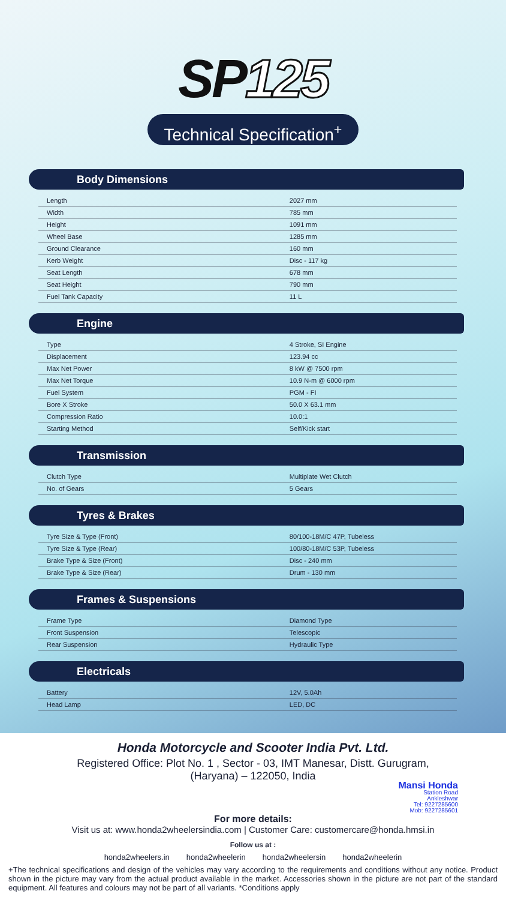SP125
Technical Specification<sup>+</sup>
Body Dimensions
| Length | 2027 mm |
| Width | 785 mm |
| Height | 1091 mm |
| Wheel Base | 1285 mm |
| Ground Clearance | 160 mm |
| Kerb Weight | Disc - 117 kg |
| Seat Length | 678 mm |
| Seat Height | 790 mm |
| Fuel Tank Capacity | 11 L |
Engine
| Type | 4 Stroke, SI Engine |
| Displacement | 123.94 cc |
| Max Net Power | 8 kW @ 7500 rpm |
| Max Net Torque | 10.9 N-m @ 6000 rpm |
| Fuel System | PGM - FI |
| Bore X Stroke | 50.0 X 63.1 mm |
| Compression Ratio | 10.0:1 |
| Starting Method | Self/Kick start |
Transmission
| Clutch Type | Multiplate Wet Clutch |
| No. of Gears | 5 Gears |
Tyres & Brakes
| Tyre Size & Type (Front) | 80/100-18M/C 47P, Tubeless |
| Tyre Size & Type (Rear) | 100/80-18M/C 53P, Tubeless |
| Brake Type & Size (Front) | Disc - 240 mm |
| Brake Type & Size (Rear) | Drum - 130 mm |
Frames & Suspensions
| Frame Type | Diamond Type |
| Front Suspension | Telescopic |
| Rear Suspension | Hydraulic Type |
Electricals
| Battery | 12V, 5.0Ah |
| Head Lamp | LED, DC |
Honda Motorcycle and Scooter India Pvt. Ltd.
Registered Office: Plot No. 1 , Sector - 03, IMT Manesar, Distt. Gurugram,
(Haryana) – 122050, India
Mansi Honda
Station Road
Ankleshwar
Tel: 9227285600
Mob: 9227285601
For more details:
Visit us at: www.honda2wheelersindia.com | Customer Care: customercare@honda.hmsi.in
Follow us at :
honda2wheelers.in honda2wheelerin honda2wheelersin honda2wheelerin
+The technical specifications and design of the vehicles may vary according to the requirements and conditions without any notice. Product shown in the picture may vary from the actual product available in the market. Accessories shown in the picture are not part of the standard equipment. All features and colours may not be part of all variants. *Conditions apply